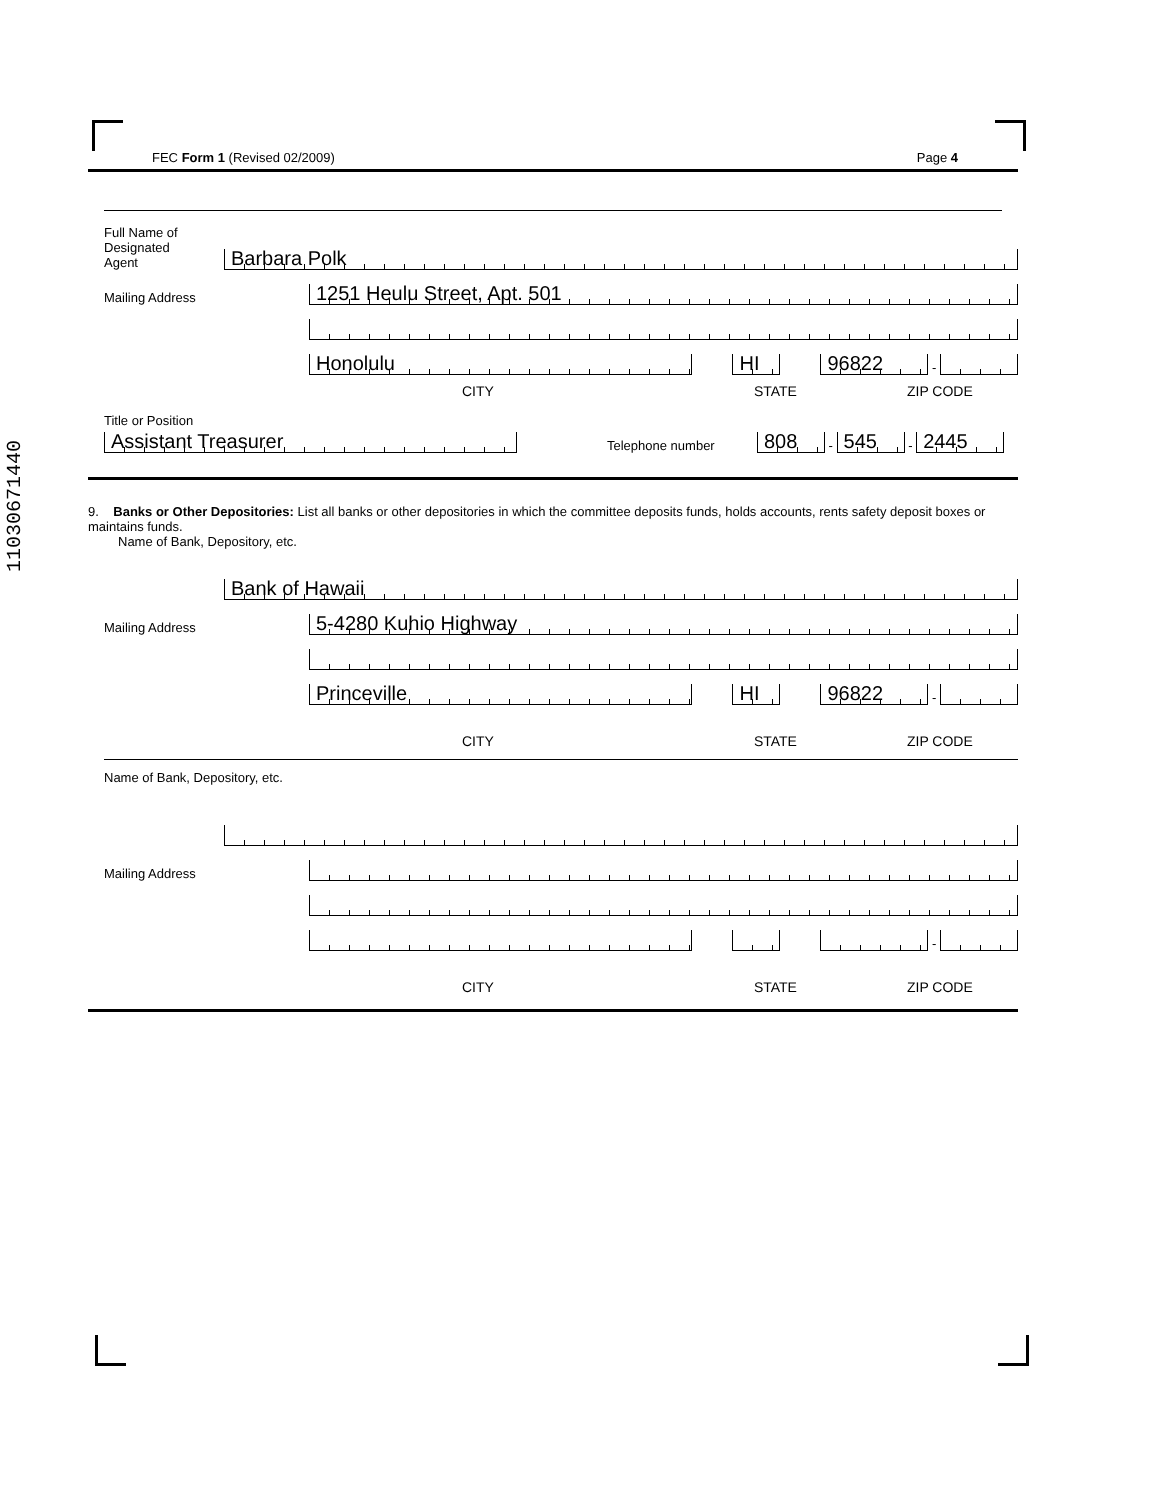11030671440
FEC Form 1 (Revised 02/2009) Page 4
Full Name of
Designated
Agent
Barbara Polk
Mailing Address
1251 Heulu Street, Apt. 501
Honolulu
HI
96822
-
CITY STATE ZIP CODE
Title or Position
Assistant Treasurer
Telephone number
808
-
545
-
2445
9. Banks or Other Depositories: List all banks or other depositories in which the committee deposits funds, holds accounts, rents safety deposit boxes or maintains funds.
Name of Bank, Depository, etc.
Bank of Hawaii
Mailing Address
5-4280 Kuhio Highway
Princeville
HI
96822
-
CITY STATE ZIP CODE
Name of Bank, Depository, etc.
Mailing Address
-
CITY STATE ZIP CODE